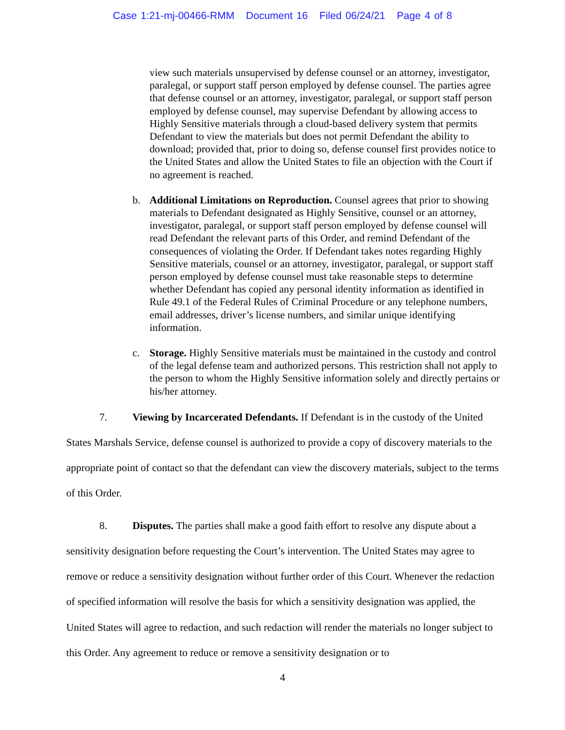Case 1:21-mj-00466-RMM Document 16 Filed 06/24/21 Page 4 of 8
view such materials unsupervised by defense counsel or an attorney, investigator, paralegal, or support staff person employed by defense counsel. The parties agree that defense counsel or an attorney, investigator, paralegal, or support staff person employed by defense counsel, may supervise Defendant by allowing access to Highly Sensitive materials through a cloud-based delivery system that permits Defendant to view the materials but does not permit Defendant the ability to download; provided that, prior to doing so, defense counsel first provides notice to the United States and allow the United States to file an objection with the Court if no agreement is reached.
b. Additional Limitations on Reproduction. Counsel agrees that prior to showing materials to Defendant designated as Highly Sensitive, counsel or an attorney, investigator, paralegal, or support staff person employed by defense counsel will read Defendant the relevant parts of this Order, and remind Defendant of the consequences of violating the Order. If Defendant takes notes regarding Highly Sensitive materials, counsel or an attorney, investigator, paralegal, or support staff person employed by defense counsel must take reasonable steps to determine whether Defendant has copied any personal identity information as identified in Rule 49.1 of the Federal Rules of Criminal Procedure or any telephone numbers, email addresses, driver’s license numbers, and similar unique identifying information.
c. Storage. Highly Sensitive materials must be maintained in the custody and control of the legal defense team and authorized persons. This restriction shall not apply to the person to whom the Highly Sensitive information solely and directly pertains or his/her attorney.
7. Viewing by Incarcerated Defendants. If Defendant is in the custody of the United States Marshals Service, defense counsel is authorized to provide a copy of discovery materials to the appropriate point of contact so that the defendant can view the discovery materials, subject to the terms of this Order.
8. Disputes. The parties shall make a good faith effort to resolve any dispute about a sensitivity designation before requesting the Court’s intervention. The United States may agree to remove or reduce a sensitivity designation without further order of this Court. Whenever the redaction of specified information will resolve the basis for which a sensitivity designation was applied, the United States will agree to redaction, and such redaction will render the materials no longer subject to this Order. Any agreement to reduce or remove a sensitivity designation or to
4